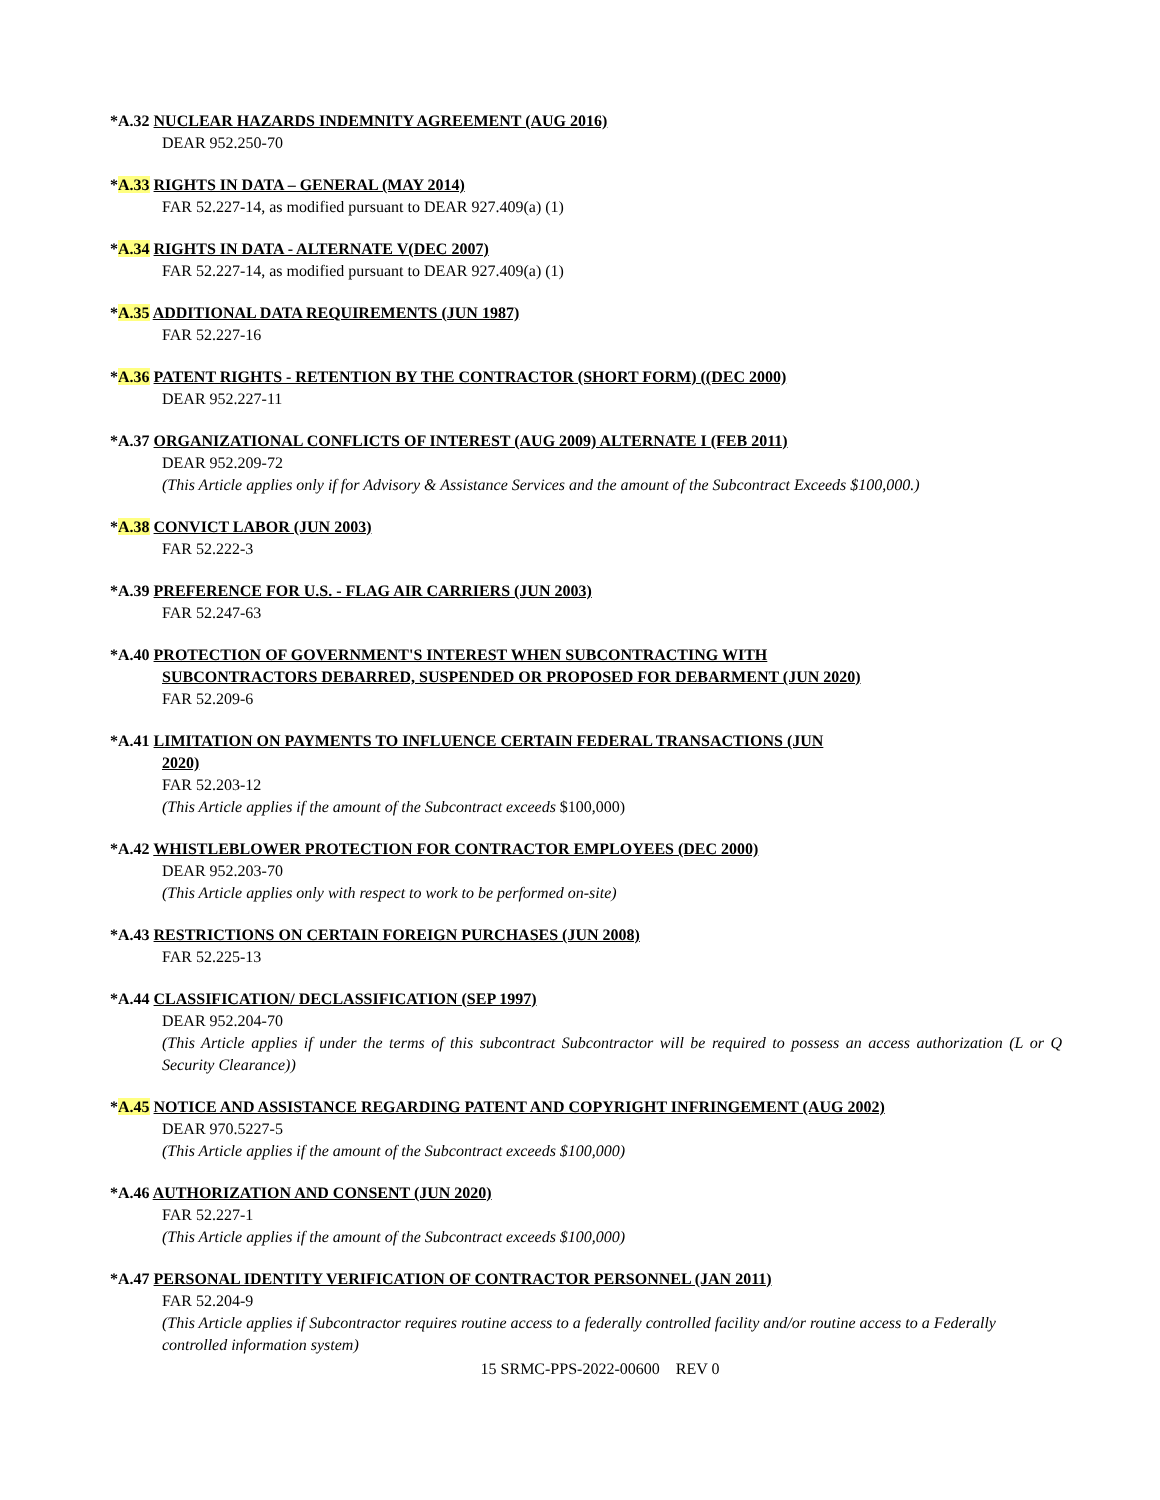*A.32 NUCLEAR HAZARDS INDEMNITY AGREEMENT (AUG 2016)
DEAR 952.250-70
*A.33 RIGHTS IN DATA – GENERAL (MAY 2014)
FAR 52.227-14, as modified pursuant to DEAR 927.409(a) (1)
*A.34 RIGHTS IN DATA - ALTERNATE V(DEC 2007)
FAR 52.227-14, as modified pursuant to DEAR 927.409(a) (1)
*A.35 ADDITIONAL DATA REQUIREMENTS (JUN 1987)
FAR 52.227-16
*A.36 PATENT RIGHTS - RETENTION BY THE CONTRACTOR (SHORT FORM) ((DEC 2000)
DEAR 952.227-11
*A.37 ORGANIZATIONAL CONFLICTS OF INTEREST (AUG 2009) ALTERNATE I (FEB 2011)
DEAR 952.209-72
(This Article applies only if for Advisory & Assistance Services and the amount of the Subcontract Exceeds $100,000.)
*A.38 CONVICT LABOR (JUN 2003)
FAR 52.222-3
*A.39 PREFERENCE FOR U.S. - FLAG AIR CARRIERS (JUN 2003)
FAR 52.247-63
*A.40 PROTECTION OF GOVERNMENT'S INTEREST WHEN SUBCONTRACTING WITH
SUBCONTRACTORS DEBARRED, SUSPENDED OR PROPOSED FOR DEBARMENT (JUN 2020)
FAR 52.209-6
*A.41 LIMITATION ON PAYMENTS TO INFLUENCE CERTAIN FEDERAL TRANSACTIONS (JUN
2020)
FAR 52.203-12
(This Article applies if the amount of the Subcontract exceeds $100,000)
*A.42 WHISTLEBLOWER PROTECTION FOR CONTRACTOR EMPLOYEES (DEC 2000)
DEAR 952.203-70
(This Article applies only with respect to work to be performed on-site)
*A.43 RESTRICTIONS ON CERTAIN FOREIGN PURCHASES (JUN 2008)
FAR 52.225-13
*A.44 CLASSIFICATION/ DECLASSIFICATION (SEP 1997)
DEAR 952.204-70
(This Article applies if under the terms of this subcontract Subcontractor will be required to possess an access authorization (L or Q Security Clearance))
*A.45 NOTICE AND ASSISTANCE REGARDING PATENT AND COPYRIGHT INFRINGEMENT (AUG 2002)
DEAR 970.5227-5
(This Article applies if the amount of the Subcontract exceeds $100,000)
*A.46 AUTHORIZATION AND CONSENT (JUN 2020)
FAR 52.227-1
(This Article applies if the amount of the Subcontract exceeds $100,000)
*A.47 PERSONAL IDENTITY VERIFICATION OF CONTRACTOR PERSONNEL (JAN 2011)
FAR 52.204-9
(This Article applies if Subcontractor requires routine access to a federally controlled facility and/or routine access to a Federally controlled information system)
15 SRMC-PPS-2022-00600 REV 0